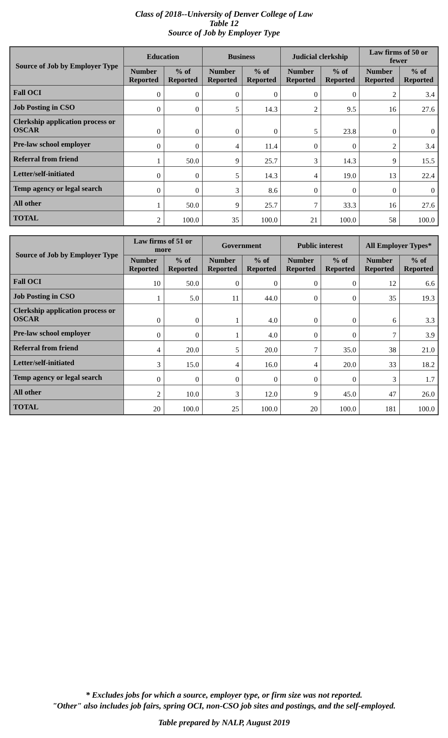Class of 2018--University of Denver College of Law
Table 12
Source of Job by Employer Type
| Source of Job by Employer Type | Education | | Business | | Judicial clerkship | | Law firms of 50 or fewer | |
| --- | --- | --- | --- | --- | --- | --- | --- | --- |
| | Number Reported | % of Reported | Number Reported | % of Reported | Number Reported | % of Reported | Number Reported | % of Reported |
| Fall OCI | 0 | 0 | 0 | 0 | 0 | 0 | 2 | 3.4 |
| Job Posting in CSO | 0 | 0 | 5 | 14.3 | 2 | 9.5 | 16 | 27.6 |
| Clerkship application process or OSCAR | 0 | 0 | 0 | 0 | 5 | 23.8 | 0 | 0 |
| Pre-law school employer | 0 | 0 | 4 | 11.4 | 0 | 0 | 2 | 3.4 |
| Referral from friend | 1 | 50.0 | 9 | 25.7 | 3 | 14.3 | 9 | 15.5 |
| Letter/self-initiated | 0 | 0 | 5 | 14.3 | 4 | 19.0 | 13 | 22.4 |
| Temp agency or legal search | 0 | 0 | 3 | 8.6 | 0 | 0 | 0 | 0 |
| All other | 1 | 50.0 | 9 | 25.7 | 7 | 33.3 | 16 | 27.6 |
| TOTAL | 2 | 100.0 | 35 | 100.0 | 21 | 100.0 | 58 | 100.0 |
| Source of Job by Employer Type | Law firms of 51 or more | | Government | | Public interest | | All Employer Types* | |
| --- | --- | --- | --- | --- | --- | --- | --- | --- |
| | Number Reported | % of Reported | Number Reported | % of Reported | Number Reported | % of Reported | Number Reported | % of Reported |
| Fall OCI | 10 | 50.0 | 0 | 0 | 0 | 0 | 12 | 6.6 |
| Job Posting in CSO | 1 | 5.0 | 11 | 44.0 | 0 | 0 | 35 | 19.3 |
| Clerkship application process or OSCAR | 0 | 0 | 1 | 4.0 | 0 | 0 | 6 | 3.3 |
| Pre-law school employer | 0 | 0 | 1 | 4.0 | 0 | 0 | 7 | 3.9 |
| Referral from friend | 4 | 20.0 | 5 | 20.0 | 7 | 35.0 | 38 | 21.0 |
| Letter/self-initiated | 3 | 15.0 | 4 | 16.0 | 4 | 20.0 | 33 | 18.2 |
| Temp agency or legal search | 0 | 0 | 0 | 0 | 0 | 0 | 3 | 1.7 |
| All other | 2 | 10.0 | 3 | 12.0 | 9 | 45.0 | 47 | 26.0 |
| TOTAL | 20 | 100.0 | 25 | 100.0 | 20 | 100.0 | 181 | 100.0 |
* Excludes jobs for which a source, employer type, or firm size was not reported.
"Other" also includes job fairs, spring OCI, non-CSO job sites and postings, and the self-employed.
Table prepared by NALP, August 2019